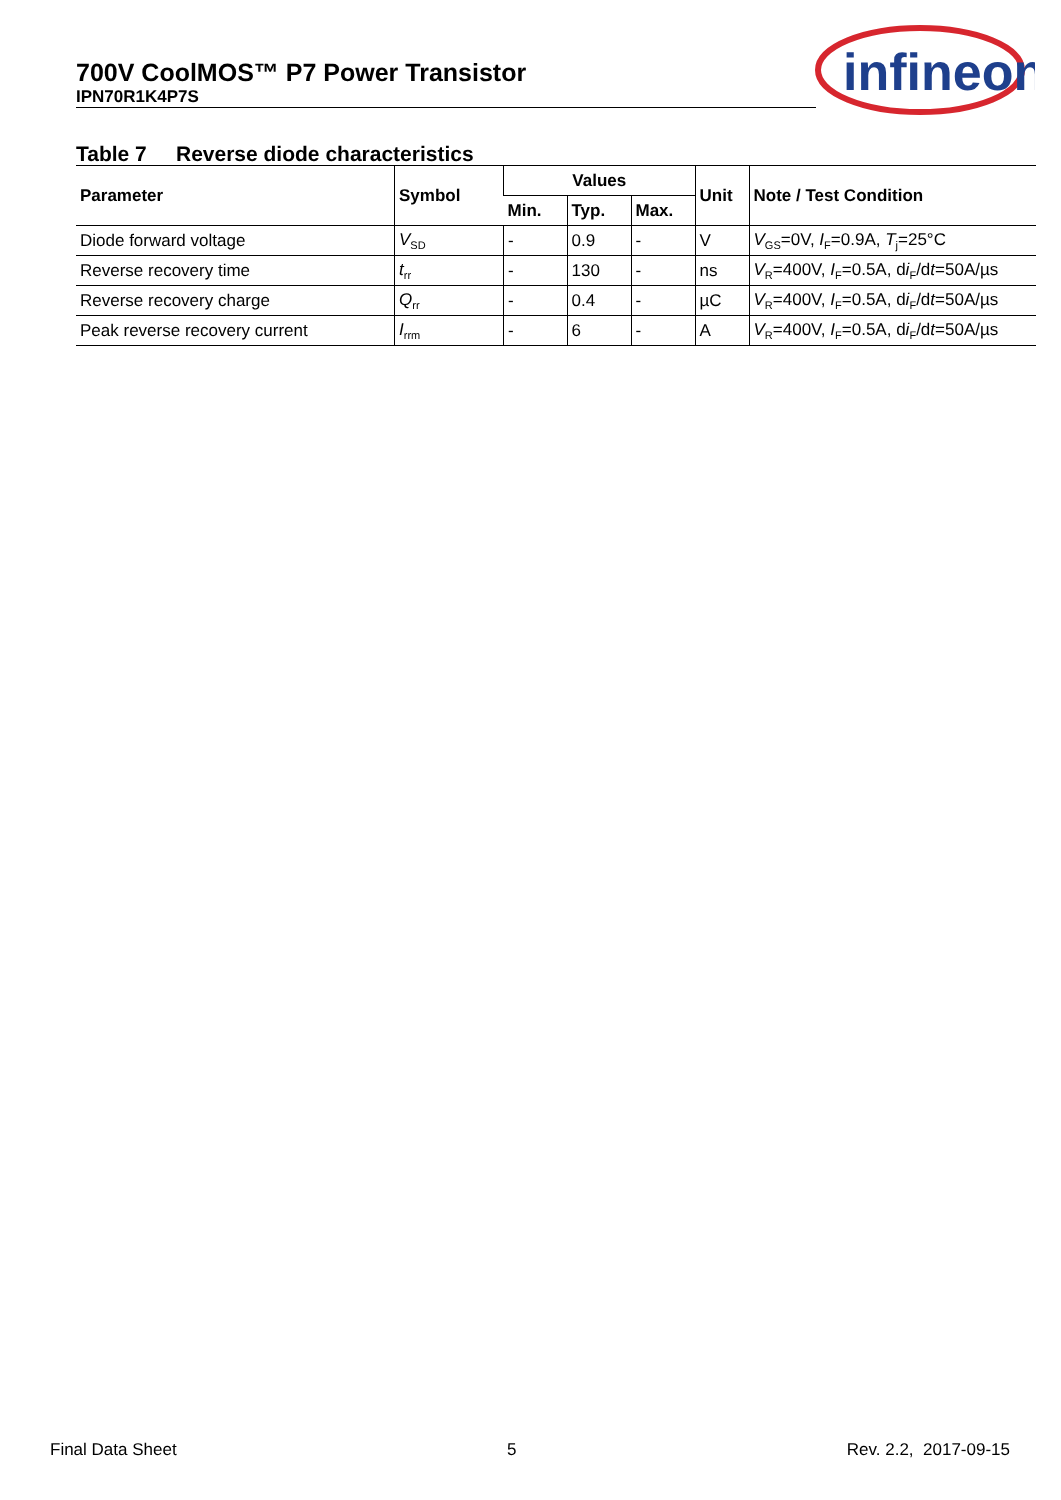700V CoolMOS™ P7 Power Transistor
IPN70R1K4P7S
infineon
Table 7 Reverse diode characteristics
| Parameter | Symbol | Values | | | Unit | Note / Test Condition |
| --- | --- | --- | --- | --- | --- | --- |
| | | Min. | Typ. | Max. | | |
| Diode forward voltage | V<sub>SD</sub> | - | 0.9 | - | V | V<sub>GS</sub>=0V, I<sub>F</sub>=0.9A, T<sub>j</sub>=25°C |
| Reverse recovery time | t<sub>rr</sub> | - | 130 | - | ns | V<sub>R</sub>=400V, I<sub>F</sub>=0.5A, d i<sub>F</sub>/d t =50A/µs |
| Reverse recovery charge | Q<sub>rr</sub> | - | 0.4 | - | µC | V<sub>R</sub>=400V, I<sub>F</sub>=0.5A, d i<sub>F</sub>/d t =50A/µs |
| Peak reverse recovery current | I<sub>rrm</sub> | - | 6 | - | A | V<sub>R</sub>=400V, I<sub>F</sub>=0.5A, d i<sub>F</sub>/d t =50A/µs |
Final Data Sheet 5 Rev. 2.2, 2017-09-15